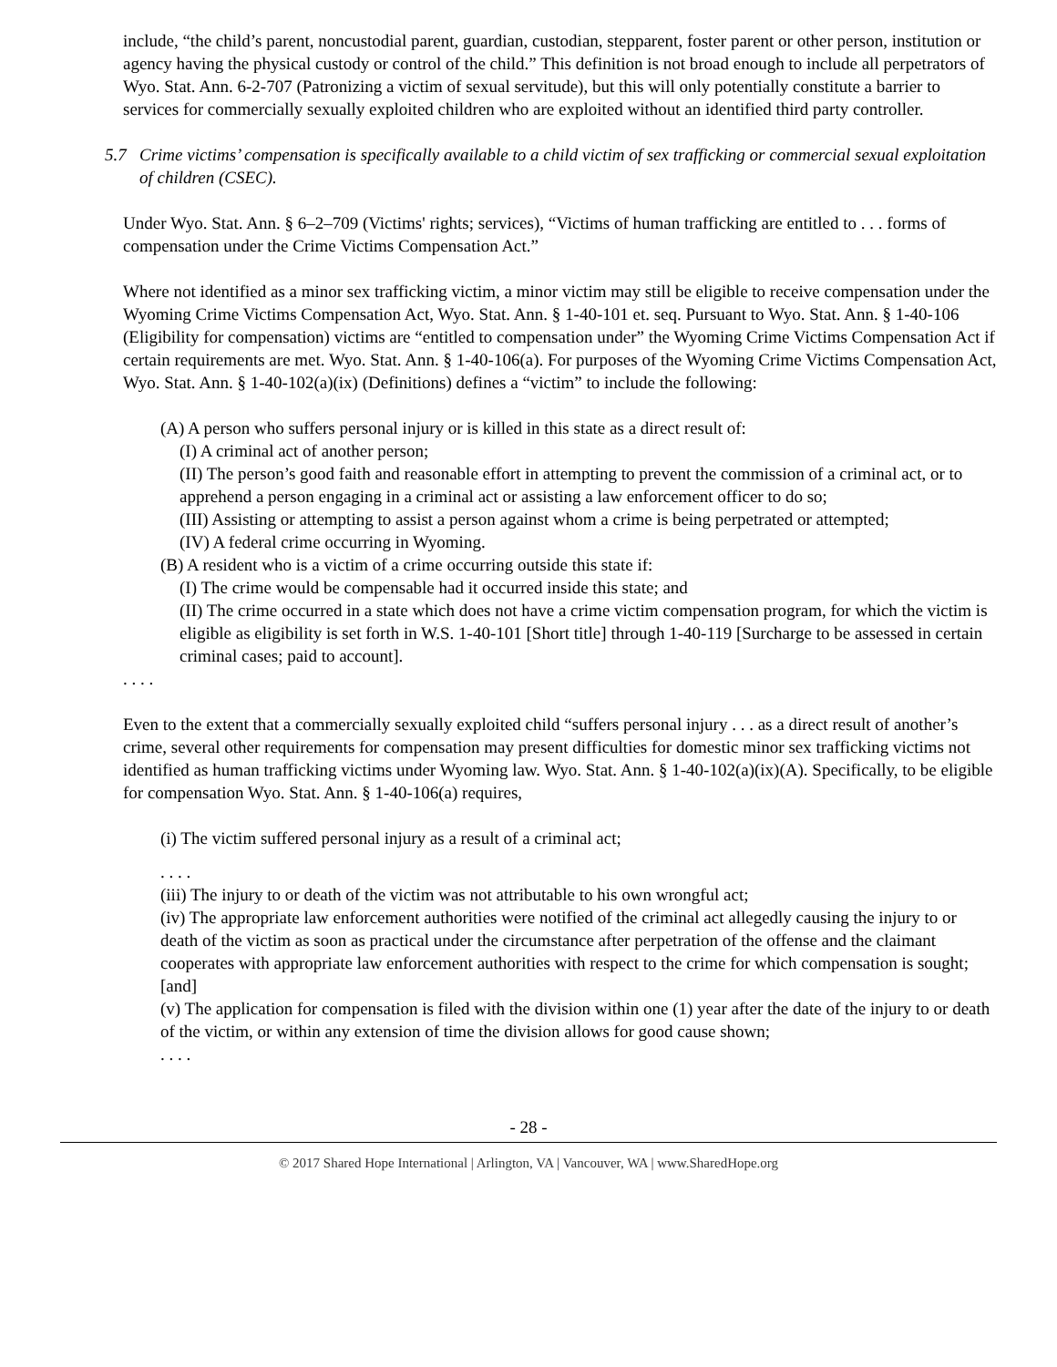include, “the child’s parent, noncustodial parent, guardian, custodian, stepparent, foster parent or other person, institution or agency having the physical custody or control of the child.” This definition is not broad enough to include all perpetrators of Wyo. Stat. Ann. 6-2-707 (Patronizing a victim of sexual servitude), but this will only potentially constitute a barrier to services for commercially sexually exploited children who are exploited without an identified third party controller.
5.7 Crime victims’ compensation is specifically available to a child victim of sex trafficking or commercial sexual exploitation of children (CSEC).
Under Wyo. Stat. Ann. § 6–2–709 (Victims' rights; services), “Victims of human trafficking are entitled to . . . forms of compensation under the Crime Victims Compensation Act.”
Where not identified as a minor sex trafficking victim, a minor victim may still be eligible to receive compensation under the Wyoming Crime Victims Compensation Act, Wyo. Stat. Ann. § 1-40-101 et. seq. Pursuant to Wyo. Stat. Ann. § 1-40-106 (Eligibility for compensation) victims are “entitled to compensation under” the Wyoming Crime Victims Compensation Act if certain requirements are met. Wyo. Stat. Ann. § 1-40-106(a). For purposes of the Wyoming Crime Victims Compensation Act, Wyo. Stat. Ann. § 1-40-102(a)(ix) (Definitions) defines a “victim” to include the following:
(A) A person who suffers personal injury or is killed in this state as a direct result of:
(I) A criminal act of another person;
(II) The person’s good faith and reasonable effort in attempting to prevent the commission of a criminal act, or to apprehend a person engaging in a criminal act or assisting a law enforcement officer to do so;
(III) Assisting or attempting to assist a person against whom a crime is being perpetrated or attempted;
(IV) A federal crime occurring in Wyoming.
(B) A resident who is a victim of a crime occurring outside this state if:
(I) The crime would be compensable had it occurred inside this state; and
(II) The crime occurred in a state which does not have a crime victim compensation program, for which the victim is eligible as eligibility is set forth in W.S. 1-40-101 [Short title] through 1-40-119 [Surcharge to be assessed in certain criminal cases; paid to account].
. . . .
Even to the extent that a commercially sexually exploited child “suffers personal injury . . . as a direct result of another’s crime, several other requirements for compensation may present difficulties for domestic minor sex trafficking victims not identified as human trafficking victims under Wyoming law. Wyo. Stat. Ann. § 1-40-102(a)(ix)(A). Specifically, to be eligible for compensation Wyo. Stat. Ann. § 1-40-106(a) requires,
(i) The victim suffered personal injury as a result of a criminal act;
. . . .
(iii) The injury to or death of the victim was not attributable to his own wrongful act;
(iv) The appropriate law enforcement authorities were notified of the criminal act allegedly causing the injury to or death of the victim as soon as practical under the circumstance after perpetration of the offense and the claimant cooperates with appropriate law enforcement authorities with respect to the crime for which compensation is sought; [and]
(v) The application for compensation is filed with the division within one (1) year after the date of the injury to or death of the victim, or within any extension of time the division allows for good cause shown;
. . . .
- 28 -
© 2017 Shared Hope International | Arlington, VA | Vancouver, WA | www.SharedHope.org